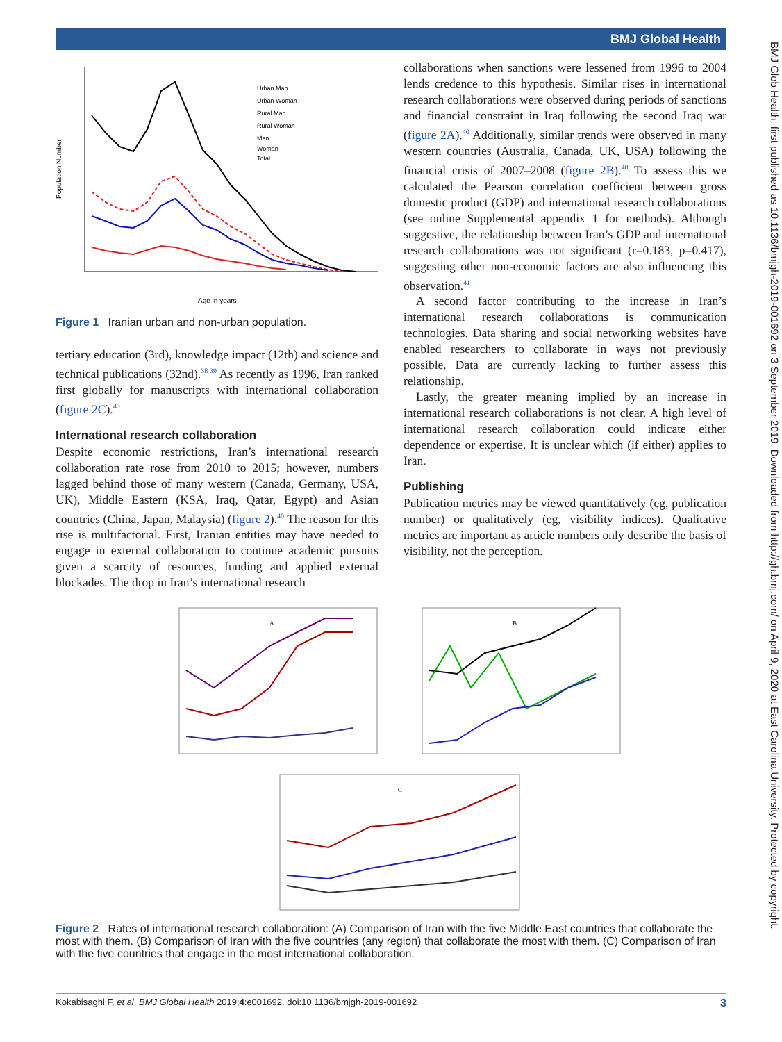BMJ Global Health
BMJ Glob Health: first published as 10.1136/bmjgh-2019-001692 on 3 September 2019. Downloaded from http://gh.bmj.com/ on April 9, 2020 at East Carolina University. Protected by copyright.
Population Number
Urban Man
Urban Woman
Rural Man
Rural Woman
Man
Woman
Total
Age in years
Figure 1 Iranian urban and non-urban population.
tertiary education (3rd), knowledge impact (12th) and science and technical publications (32nd).<sup>38 39</sup> As recently as 1996, Iran ranked first globally for manuscripts with international collaboration (figure 2C).<sup>40</sup>
International research collaboration
Despite economic restrictions, Iran’s international research collaboration rate rose from 2010 to 2015; however, numbers lagged behind those of many western (Canada, Germany, USA, UK), Middle Eastern (KSA, Iraq, Qatar, Egypt) and Asian countries (China, Japan, Malaysia) (figure 2).<sup>40</sup> The reason for this rise is multifactorial. First, Iranian entities may have needed to engage in external collaboration to continue academic pursuits given a scarcity of resources, funding and applied external blockades. The drop in Iran’s international research
collaborations when sanctions were lessened from 1996 to 2004 lends credence to this hypothesis. Similar rises in international research collaborations were observed during periods of sanctions and financial constraint in Iraq following the second Iraq war (figure 2A).<sup>40</sup> Additionally, similar trends were observed in many western countries (Australia, Canada, UK, USA) following the financial crisis of 2007–2008 (figure 2B).<sup>40</sup> To assess this we calculated the Pearson correlation coefficient between gross domestic product (GDP) and international research collaborations (see online Supplemental appendix 1 for methods). Although suggestive, the relationship between Iran’s GDP and international research collaborations was not significant (r=0.183, p=0.417), suggesting other non-economic factors are also influencing this observation.<sup>41</sup>
A second factor contributing to the increase in Iran’s international research collaborations is communication technologies. Data sharing and social networking websites have enabled researchers to collaborate in ways not previously possible. Data are currently lacking to further assess this relationship.
Lastly, the greater meaning implied by an increase in international research collaborations is not clear. A high level of international research collaboration could indicate either dependence or expertise. It is unclear which (if either) applies to Iran.
Publishing
Publication metrics may be viewed quantitatively (eg, publication number) or qualitatively (eg, visibility indices). Qualitative metrics are important as article numbers only describe the basis of visibility, not the perception.
A
B
C
Figure 2 Rates of international research collaboration: (A) Comparison of Iran with the five Middle East countries that collaborate the most with them. (B) Comparison of Iran with the five countries (any region) that collaborate the most with them. (C) Comparison of Iran with the five countries that engage in the most international collaboration.
Kokabisaghi F, et al. BMJ Global Health 2019;4:e001692. doi:10.1136/bmjgh-2019-001692 3